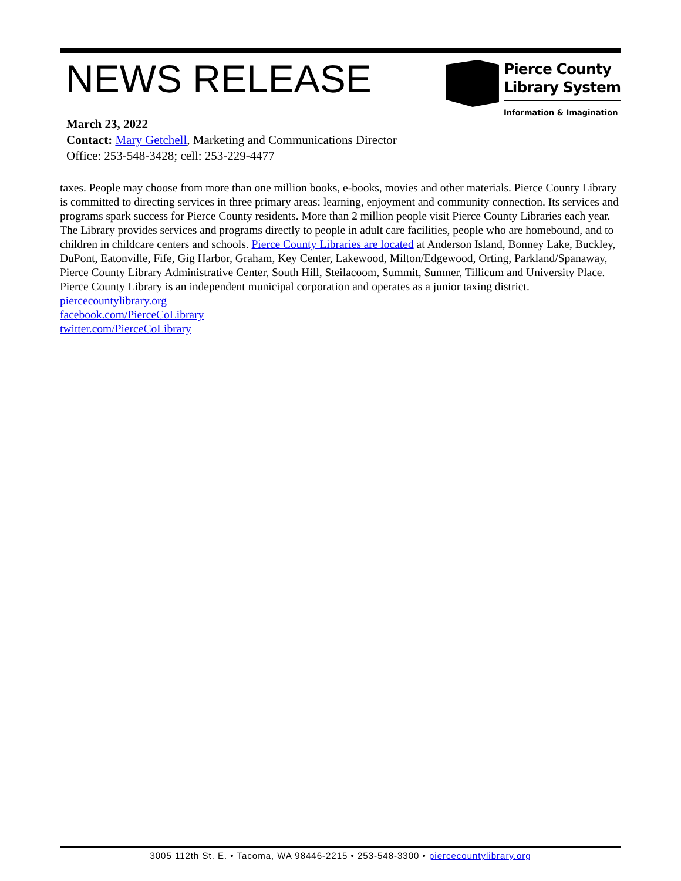NEWS RELEASE
Pierce County
Library System
Information & Imagination
March 23, 2022
Contact: Mary Getchell, Marketing and Communications Director
Office: 253-548-3428; cell: 253-229-4477
taxes. People may choose from more than one million books, e-books, movies and other materials. Pierce County Library is committed to directing services in three primary areas: learning, enjoyment and community connection. Its services and programs spark success for Pierce County residents. More than 2 million people visit Pierce County Libraries each year. The Library provides services and programs directly to people in adult care facilities, people who are homebound, and to children in childcare centers and schools. Pierce County Libraries are located at Anderson Island, Bonney Lake, Buckley, DuPont, Eatonville, Fife, Gig Harbor, Graham, Key Center, Lakewood, Milton/Edgewood, Orting, Parkland/Spanaway, Pierce County Library Administrative Center, South Hill, Steilacoom, Summit, Sumner, Tillicum and University Place. Pierce County Library is an independent municipal corporation and operates as a junior taxing district.
piercecountylibrary.org
facebook.com/PierceCoLibrary
twitter.com/PierceCoLibrary
3005 112th St. E. • Tacoma, WA 98446-2215 • 253-548-3300 • piercecountylibrary.org